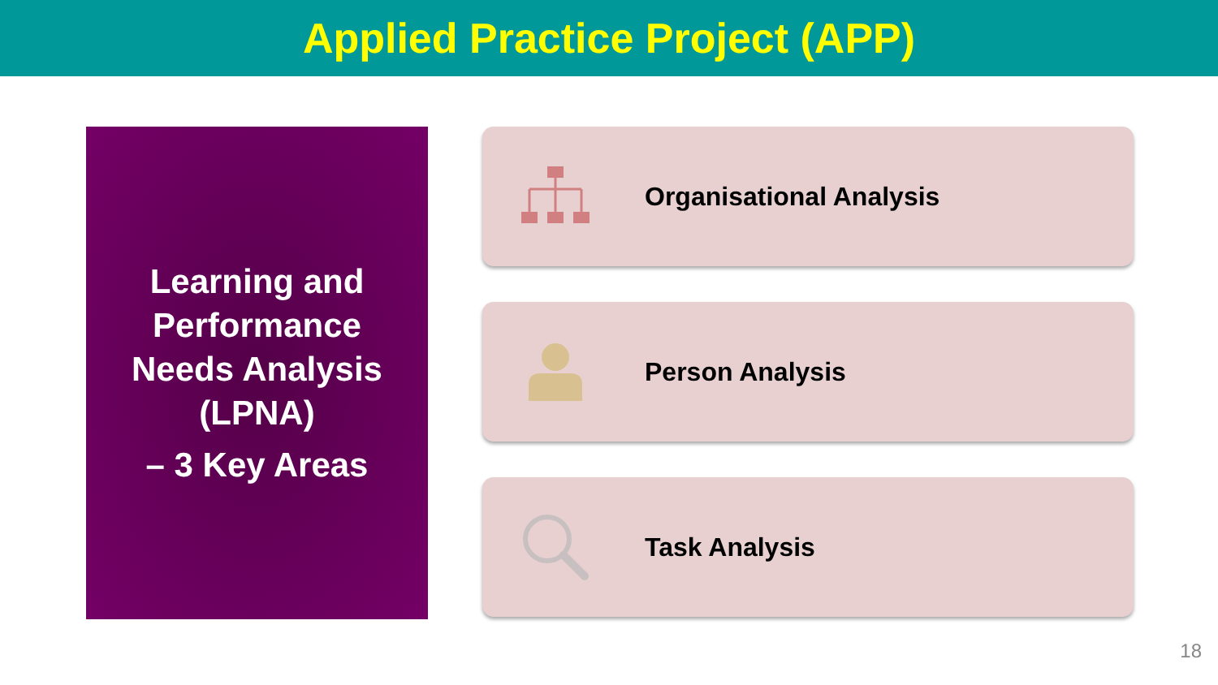Applied Practice Project (APP)
Learning and
Performance
Needs Analysis
(LPNA)
– 3 Key Areas
Organisational Analysis
Person Analysis
Task Analysis
18